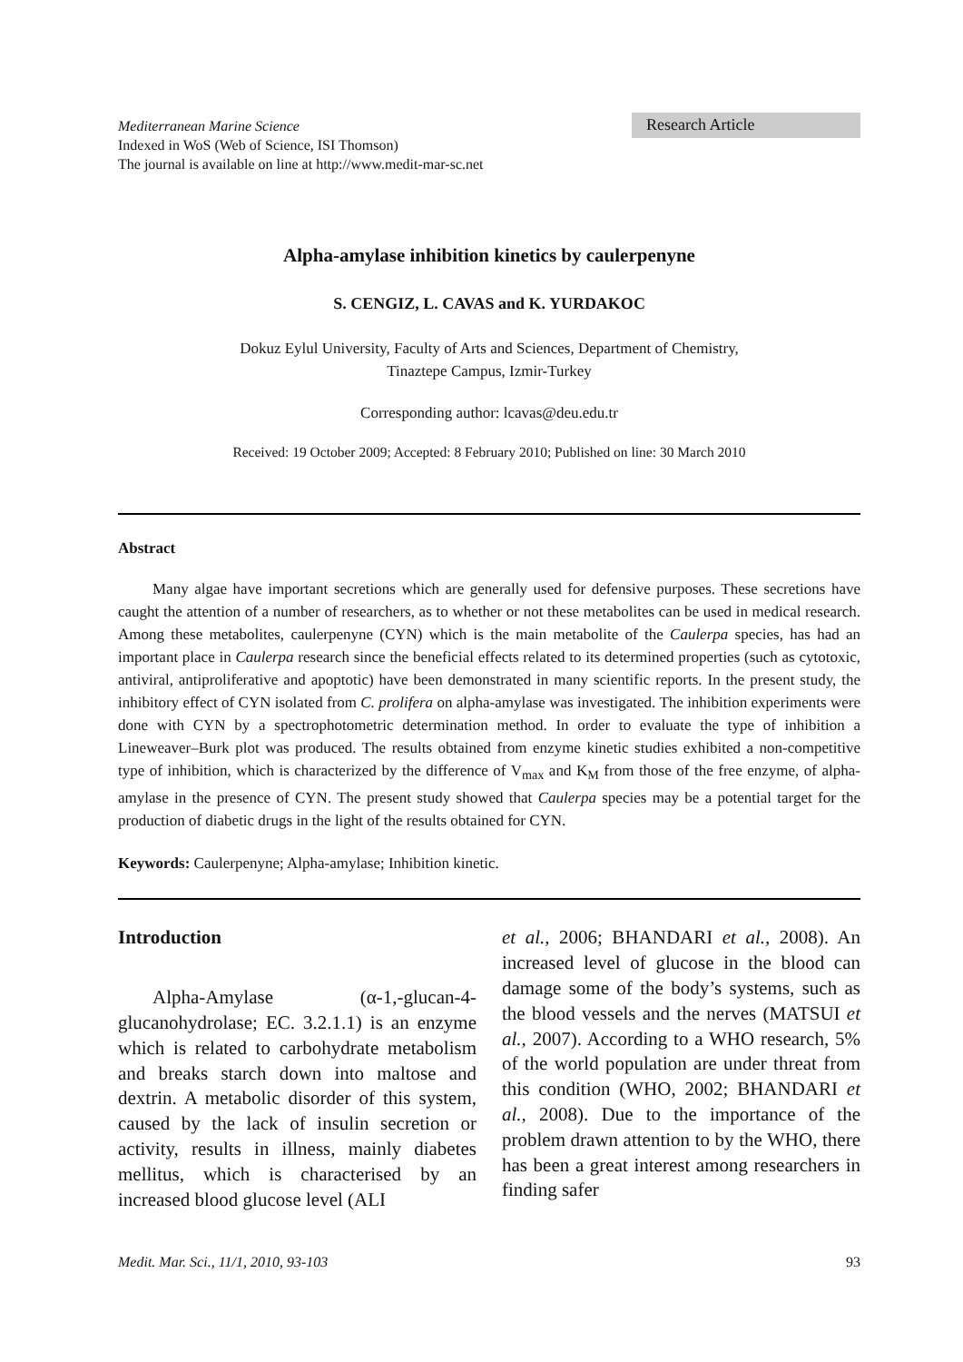Mediterranean Marine Science
Indexed in WoS (Web of Science, ISI Thomson)
The journal is available on line at http://www.medit-mar-sc.net
Research Article
Alpha-amylase inhibition kinetics by caulerpenyne
S. CENGIZ, L. CAVAS and K. YURDAKOC
Dokuz Eylul University, Faculty of Arts and Sciences, Department of Chemistry,
Tinaztepe Campus, Izmir-Turkey
Corresponding author: lcavas@deu.edu.tr
Received: 19 October 2009; Accepted: 8 February 2010; Published on line: 30 March 2010
Abstract
Many algae have important secretions which are generally used for defensive purposes. These secretions have caught the attention of a number of researchers, as to whether or not these metabolites can be used in medical research. Among these metabolites, caulerpenyne (CYN) which is the main metabolite of the Caulerpa species, has had an important place in Caulerpa research since the beneficial effects related to its determined properties (such as cytotoxic, antiviral, antiproliferative and apoptotic) have been demonstrated in many scientific reports. In the present study, the inhibitory effect of CYN isolated from C. prolifera on alpha-amylase was investigated. The inhibition experiments were done with CYN by a spectrophotometric determination method. In order to evaluate the type of inhibition a Lineweaver–Burk plot was produced. The results obtained from enzyme kinetic studies exhibited a non-competitive type of inhibition, which is characterized by the difference of V<sub>max</sub> and K<sub>M</sub> from those of the free enzyme, of alpha-amylase in the presence of CYN. The present study showed that Caulerpa species may be a potential target for the production of diabetic drugs in the light of the results obtained for CYN.
Keywords: Caulerpenyne; Alpha-amylase; Inhibition kinetic.
Introduction
Alpha-Amylase (α-1,-glucan-4-glucanohydrolase; EC. 3.2.1.1) is an enzyme which is related to carbohydrate metabolism and breaks starch down into maltose and dextrin. A metabolic disorder of this system, caused by the lack of insulin secretion or activity, results in illness, mainly diabetes mellitus, which is characterised by an increased blood glucose level (ALI
et al., 2006; BHANDARI et al., 2008). An increased level of glucose in the blood can damage some of the body’s systems, such as the blood vessels and the nerves (MATSUI et al., 2007). According to a WHO research, 5% of the world population are under threat from this condition (WHO, 2002; BHANDARI et al., 2008). Due to the importance of the problem drawn attention to by the WHO, there has been a great interest among researchers in finding safer
Medit. Mar. Sci., 11/1, 2010, 93-103 93